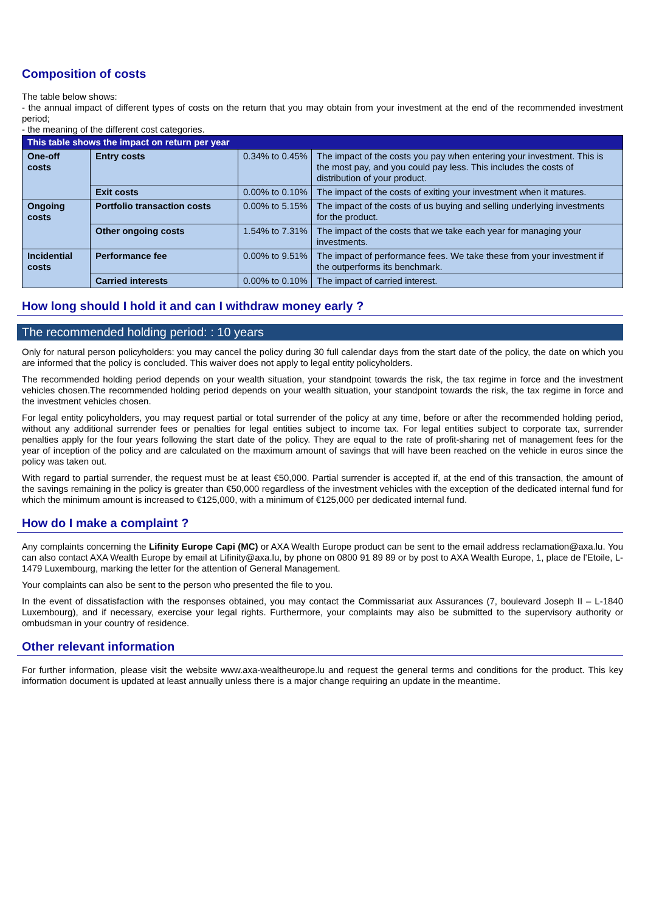Composition of costs
The table below shows:
- the annual impact of different types of costs on the return that you may obtain from your investment at the end of the recommended investment period;
- the meaning of the different cost categories.
| This table shows the impact on return per year | | | |
| --- | --- | --- | --- |
| One-off costs | Entry costs | 0.34% to 0.45% | The impact of the costs you pay when entering your investment. This is the most pay, and you could pay less. This includes the costs of distribution of your product. |
| | Exit costs | 0.00% to 0.10% | The impact of the costs of exiting your investment when it matures. |
| Ongoing costs | Portfolio transaction costs | 0.00% to 5.15% | The impact of the costs of us buying and selling underlying investments for the product. |
| | Other ongoing costs | 1.54% to 7.31% | The impact of the costs that we take each year for managing your investments. |
| Incidential costs | Performance fee | 0.00% to 9.51% | The impact of performance fees. We take these from your investment if the outperforms its benchmark. |
| | Carried interests | 0.00% to 0.10% | The impact of carried interest. |
How long should I hold it and can I withdraw money early ?
The recommended holding period: : 10 years
Only for natural person policyholders: you may cancel the policy during 30 full calendar days from the start date of the policy, the date on which you are informed that the policy is concluded. This waiver does not apply to legal entity policyholders.
The recommended holding period depends on your wealth situation, your standpoint towards the risk, the tax regime in force and the investment vehicles chosen.The recommended holding period depends on your wealth situation, your standpoint towards the risk, the tax regime in force and the investment vehicles chosen.
For legal entity policyholders, you may request partial or total surrender of the policy at any time, before or after the recommended holding period, without any additional surrender fees or penalties for legal entities subject to income tax. For legal entities subject to corporate tax, surrender penalties apply for the four years following the start date of the policy. They are equal to the rate of profit-sharing net of management fees for the year of inception of the policy and are calculated on the maximum amount of savings that will have been reached on the vehicle in euros since the policy was taken out.
With regard to partial surrender, the request must be at least €50,000. Partial surrender is accepted if, at the end of this transaction, the amount of the savings remaining in the policy is greater than €50,000 regardless of the investment vehicles with the exception of the dedicated internal fund for which the minimum amount is increased to €125,000, with a minimum of €125,000 per dedicated internal fund.
How do I make a complaint ?
Any complaints concerning the Lifinity Europe Capi (MC) or AXA Wealth Europe product can be sent to the email address reclamation@axa.lu. You can also contact AXA Wealth Europe by email at Lifinity@axa.lu, by phone on 0800 91 89 89 or by post to AXA Wealth Europe, 1, place de l'Etoile, L-1479 Luxembourg, marking the letter for the attention of General Management.
Your complaints can also be sent to the person who presented the file to you.
In the event of dissatisfaction with the responses obtained, you may contact the Commissariat aux Assurances (7, boulevard Joseph II – L-1840 Luxembourg), and if necessary, exercise your legal rights. Furthermore, your complaints may also be submitted to the supervisory authority or ombudsman in your country of residence.
Other relevant information
For further information, please visit the website www.axa-wealtheurope.lu and request the general terms and conditions for the product. This key information document is updated at least annually unless there is a major change requiring an update in the meantime.